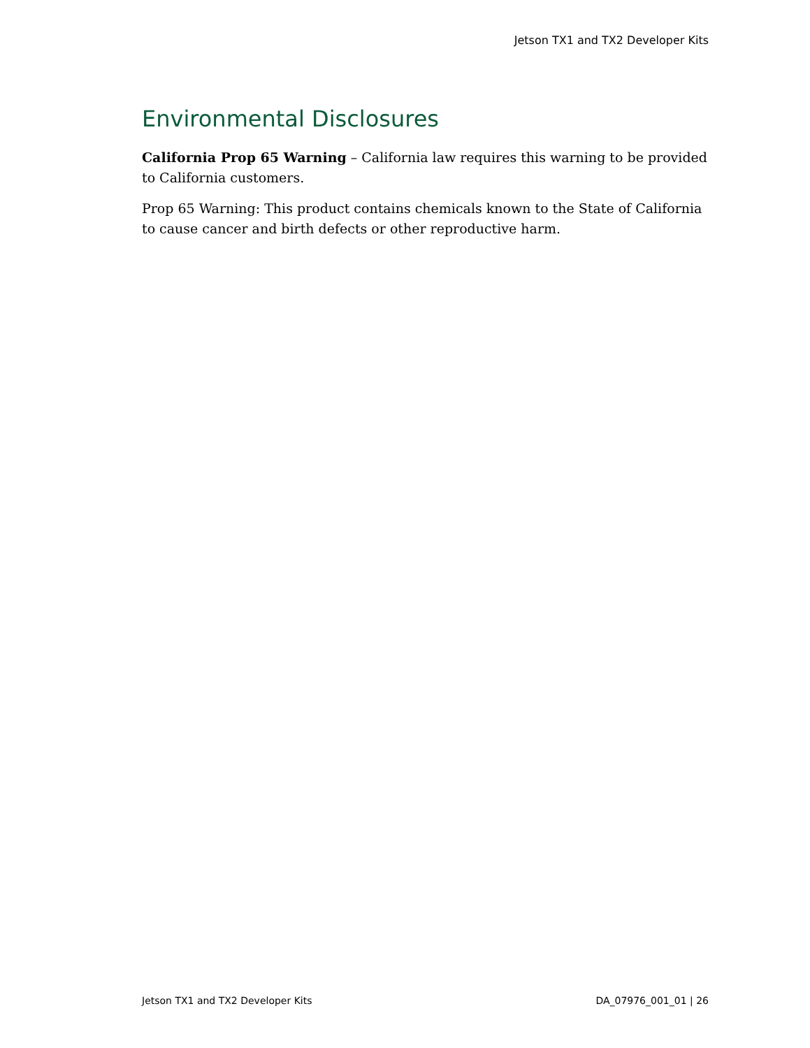Jetson TX1 and TX2 Developer Kits
Environmental Disclosures
California Prop 65 Warning – California law requires this warning to be provided to California customers.
Prop 65 Warning: This product contains chemicals known to the State of California to cause cancer and birth defects or other reproductive harm.
Jetson TX1 and TX2 Developer Kits DA_07976_001_01 | 26